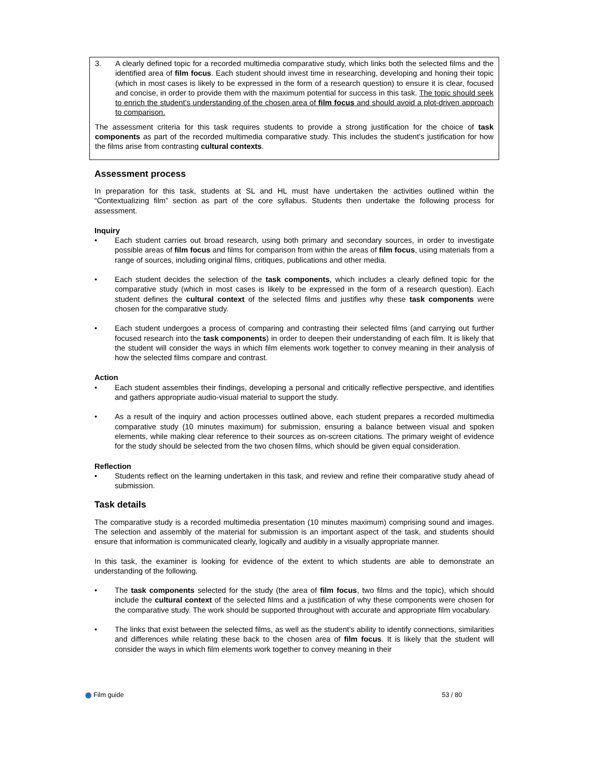3. A clearly defined topic for a recorded multimedia comparative study, which links both the selected films and the identified area of film focus. Each student should invest time in researching, developing and honing their topic (which in most cases is likely to be expressed in the form of a research question) to ensure it is clear, focused and concise, in order to provide them with the maximum potential for success in this task. The topic should seek to enrich the student’s understanding of the chosen area of film focus and should avoid a plot-driven approach to comparison.
The assessment criteria for this task requires students to provide a strong justification for the choice of task components as part of the recorded multimedia comparative study. This includes the student’s justification for how the films arise from contrasting cultural contexts.
Assessment process
In preparation for this task, students at SL and HL must have undertaken the activities outlined within the “Contextualizing film” section as part of the core syllabus. Students then undertake the following process for assessment.
Inquiry
• Each student carries out broad research, using both primary and secondary sources, in order to investigate possible areas of film focus and films for comparison from within the areas of film focus, using materials from a range of sources, including original films, critiques, publications and other media.
• Each student decides the selection of the task components, which includes a clearly defined topic for the comparative study (which in most cases is likely to be expressed in the form of a research question). Each student defines the cultural context of the selected films and justifies why these task components were chosen for the comparative study.
• Each student undergoes a process of comparing and contrasting their selected films (and carrying out further focused research into the task components) in order to deepen their understanding of each film. It is likely that the student will consider the ways in which film elements work together to convey meaning in their analysis of how the selected films compare and contrast.
Action
• Each student assembles their findings, developing a personal and critically reflective perspective, and identifies and gathers appropriate audio-visual material to support the study.
• As a result of the inquiry and action processes outlined above, each student prepares a recorded multimedia comparative study (10 minutes maximum) for submission, ensuring a balance between visual and spoken elements, while making clear reference to their sources as on-screen citations. The primary weight of evidence for the study should be selected from the two chosen films, which should be given equal consideration.
Reflection
• Students reflect on the learning undertaken in this task, and review and refine their comparative study ahead of submission.
Task details
The comparative study is a recorded multimedia presentation (10 minutes maximum) comprising sound and images. The selection and assembly of the material for submission is an important aspect of the task, and students should ensure that information is communicated clearly, logically and audibly in a visually appropriate manner.
In this task, the examiner is looking for evidence of the extent to which students are able to demonstrate an understanding of the following.
• The task components selected for the study (the area of film focus, two films and the topic), which should include the cultural context of the selected films and a justification of why these components were chosen for the comparative study. The work should be supported throughout with accurate and appropriate film vocabulary.
• The links that exist between the selected films, as well as the student’s ability to identify connections, similarities and differences while relating these back to the chosen area of film focus. It is likely that the student will consider the ways in which film elements work together to convey meaning in their
Film guide 53 / 80